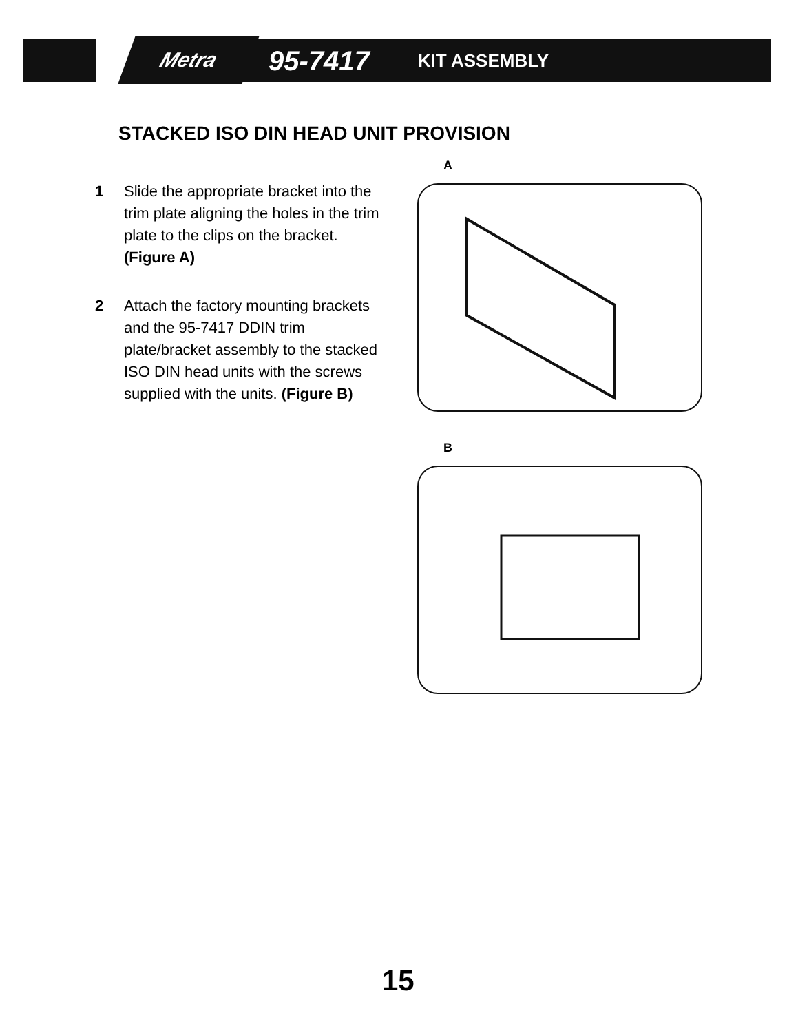Metra 95-7417 KIT ASSEMBLY
STACKED ISO DIN HEAD UNIT PROVISION
1 Slide the appropriate bracket into the trim plate aligning the holes in the trim plate to the clips on the bracket. (Figure A)
2 Attach the factory mounting brackets and the 95-7417 DDIN trim plate/bracket assembly to the stacked ISO DIN head units with the screws supplied with the units. (Figure B)
A
B
15